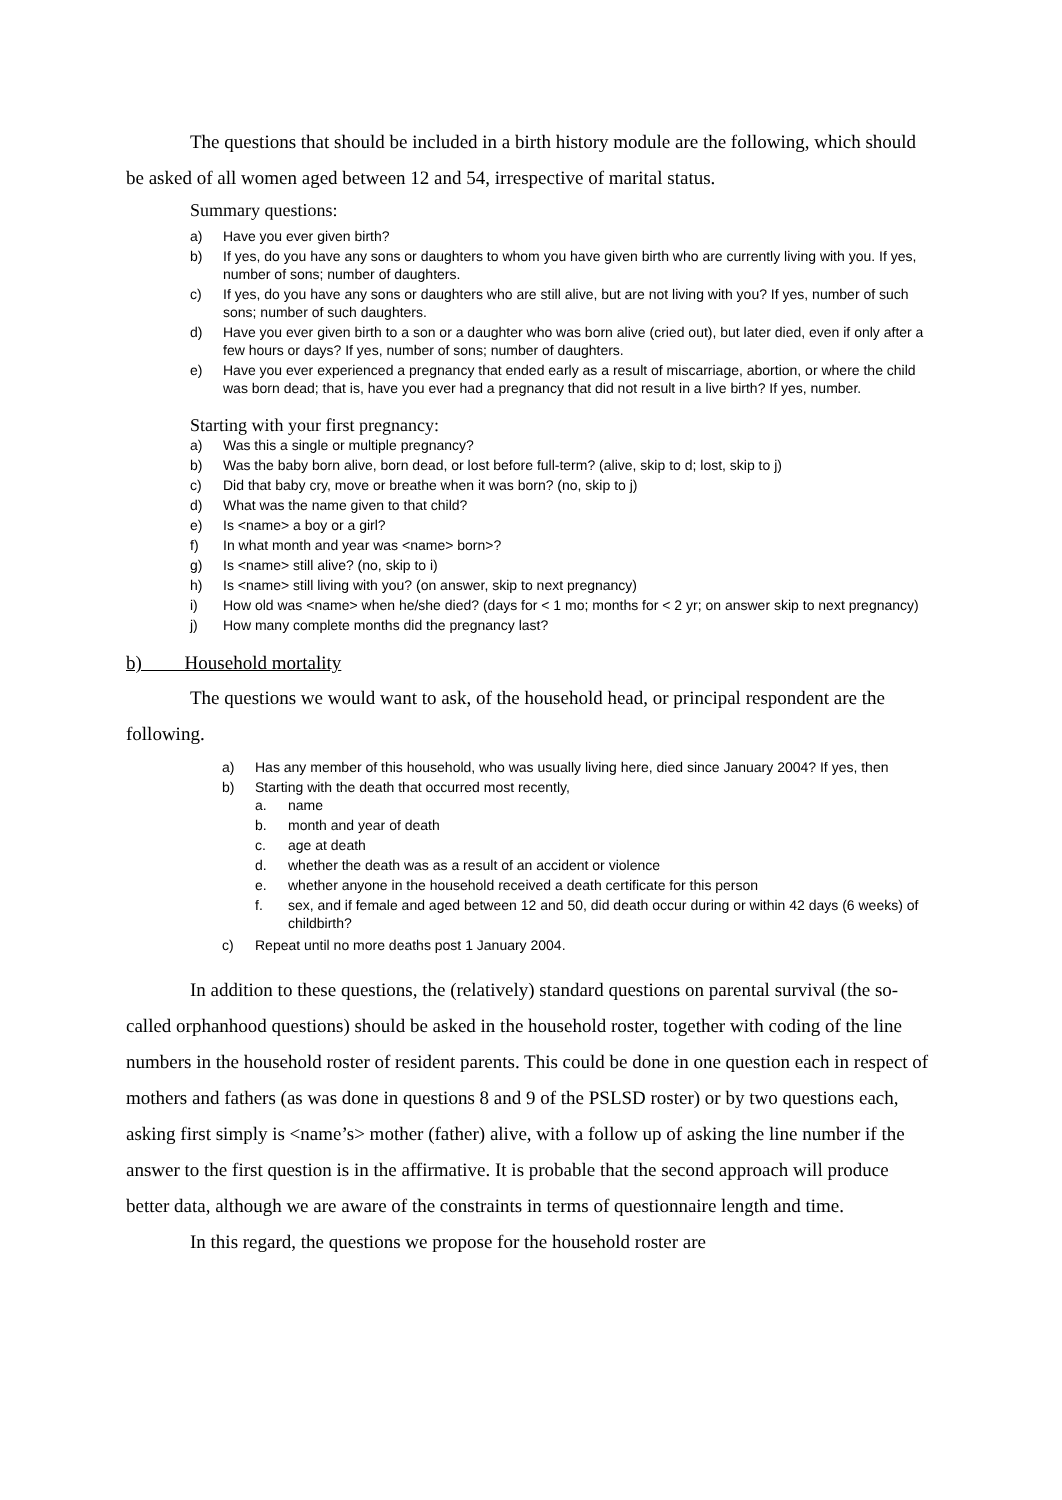The questions that should be included in a birth history module are the following, which should be asked of all women aged between 12 and 54, irrespective of marital status.
Summary questions:
a) Have you ever given birth?
b) If yes, do you have any sons or daughters to whom you have given birth who are currently living with you. If yes, number of sons; number of daughters.
c) If yes, do you have any sons or daughters who are still alive, but are not living with you? If yes, number of such sons; number of such daughters.
d) Have you ever given birth to a son or a daughter who was born alive (cried out), but later died, even if only after a few hours or days? If yes, number of sons; number of daughters.
e) Have you ever experienced a pregnancy that ended early as a result of miscarriage, abortion, or where the child was born dead; that is, have you ever had a pregnancy that did not result in a live birth? If yes, number.
Starting with your first pregnancy:
a) Was this a single or multiple pregnancy?
b) Was the baby born alive, born dead, or lost before full-term? (alive, skip to d; lost, skip to j)
c) Did that baby cry, move or breathe when it was born? (no, skip to j)
d) What was the name given to that child?
e) Is <name> a boy or a girl?
f) In what month and year was <name> born>?
g) Is <name> still alive? (no, skip to i)
h) Is <name> still living with you? (on answer, skip to next pregnancy)
i) How old was <name> when he/she died? (days for < 1 mo; months for < 2 yr; on answer skip to next pregnancy)
j) How many complete months did the pregnancy last?
b) Household mortality
The questions we would want to ask, of the household head, or principal respondent are the following.
a) Has any member of this household, who was usually living here, died since January 2004? If yes, then
b) Starting with the death that occurred most recently,
a. name
b. month and year of death
c. age at death
d. whether the death was as a result of an accident or violence
e. whether anyone in the household received a death certificate for this person
f. sex, and if female and aged between 12 and 50, did death occur during or within 42 days (6 weeks) of childbirth?
c) Repeat until no more deaths post 1 January 2004.
In addition to these questions, the (relatively) standard questions on parental survival (the so-called orphanhood questions) should be asked in the household roster, together with coding of the line numbers in the household roster of resident parents. This could be done in one question each in respect of mothers and fathers (as was done in questions 8 and 9 of the PSLSD roster) or by two questions each, asking first simply is <name’s> mother (father) alive, with a follow up of asking the line number if the answer to the first question is in the affirmative. It is probable that the second approach will produce better data, although we are aware of the constraints in terms of questionnaire length and time.
In this regard, the questions we propose for the household roster are